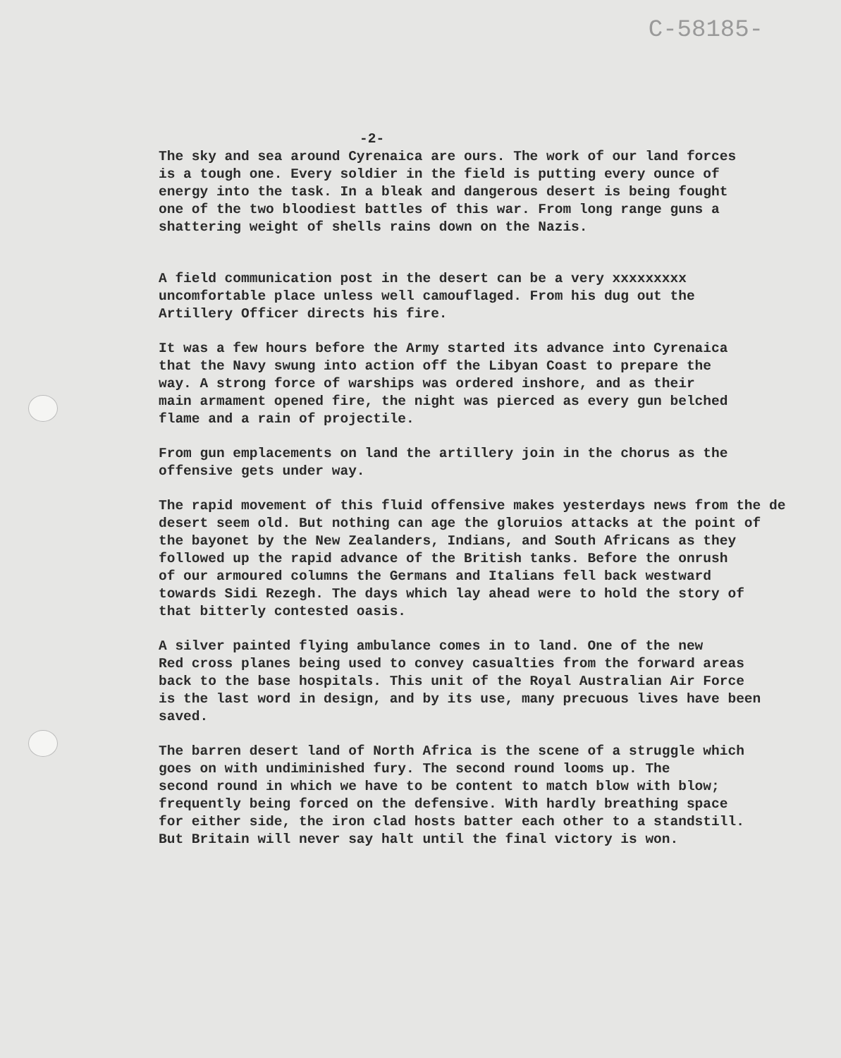C-58185-
-2-
The sky and sea around Cyrenaica are ours. The work of our land forces is a tough one. Every soldier in the field is putting every ounce of energy into the task. In a bleak and dangerous desert is being fought one of the two bloodiest battles of this war. From long range guns a shattering weight of shells rains down on the Nazis.
A field communication post in the desert can be a very xxxxxxxxx uncomfortable place unless well camouflaged. From his dug out the Artillery Officer directs his fire.
It was a few hours before the Army started its advance into Cyrenaica that the Navy swung into action off the Libyan Coast to prepare the way. A strong force of warships was ordered inshore, and as their main armament opened fire, the night was pierced as every gun belched flame and a rain of projectile.
From gun emplacements on land the artillery join in the chorus as the offensive gets under way.
The rapid movement of this fluid offensive makes yesterdays news from the de desert seem old. But nothing can age the gloruios attacks at the point of the bayonet by the New Zealanders, Indians, and South Africans as they followed up the rapid advance of the British tanks. Before the onrush of our armoured columns the Germans and Italians fell back westward towards Sidi Rezegh. The days which lay ahead were to hold the story of that bitterly contested oasis.
A silver painted flying ambulance comes in to land. One of the new Red cross planes being used to convey casualties from the forward areas back to the base hospitals. This unit of the Royal Australian Air Force is the last word in design, and by its use, many precuous lives have been saved.
The barren desert land of North Africa is the scene of a struggle which goes on with undiminished fury. The second round looms up. The second round in which we have to be content to match blow with blow; frequently being forced on the defensive. With hardly breathing space for either side, the iron clad hosts batter each other to a standstill. But Britain will never say halt until the final victory is won.